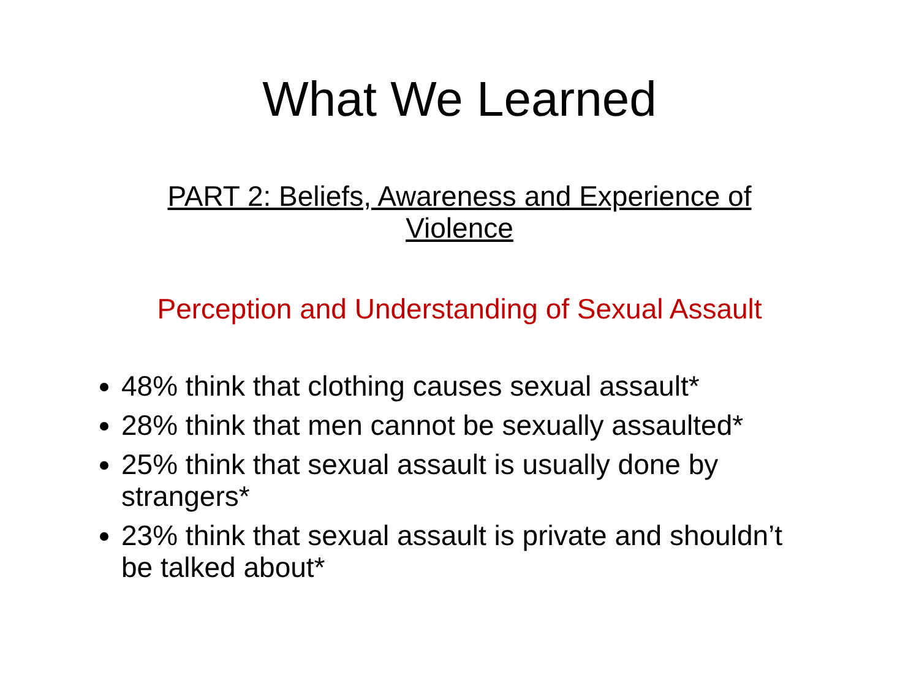What We Learned
PART 2: Beliefs, Awareness and Experience of
Violence
Perception and Understanding of Sexual Assault
48% think that clothing causes sexual assault*
28% think that men cannot be sexually assaulted*
25% think that sexual assault is usually done by strangers*
23% think that sexual assault is private and shouldn’t be talked about*